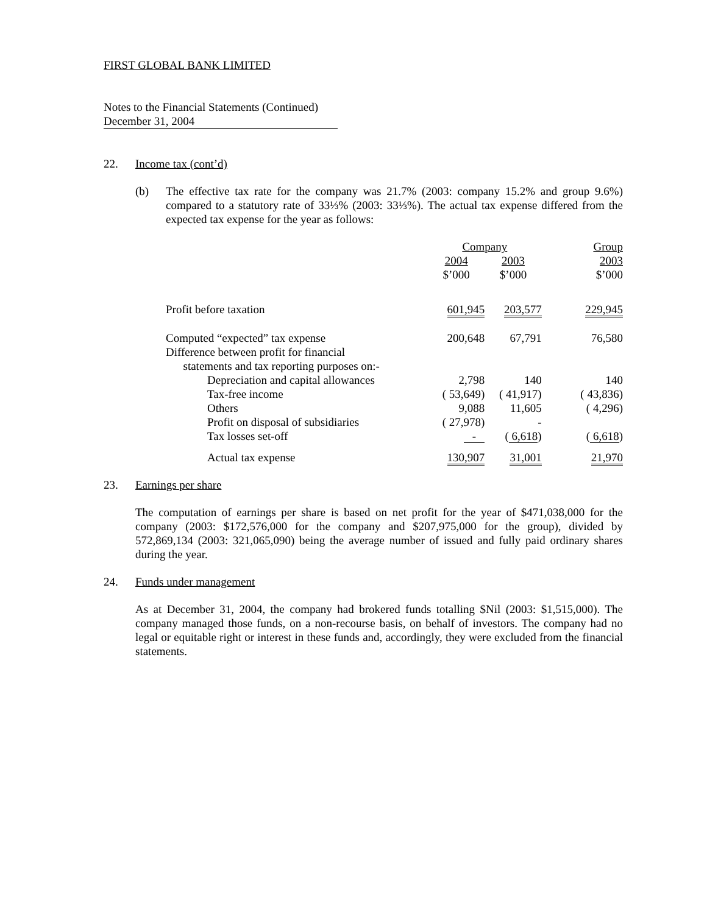FIRST GLOBAL BANK LIMITED
Notes to the Financial Statements (Continued)
December 31, 2004
22. Income tax (cont’d)
(b) The effective tax rate for the company was 21.7% (2003: company 15.2% and group 9.6%) compared to a statutory rate of 33⅓% (2003: 33⅓%). The actual tax expense differed from the expected tax expense for the year as follows:
| | Company | | | Group |
| | 2004 $’000 | 2003 $’000 | | 2003 $’000 |
| Profit before taxation | 601,945 | 203,577 | | 229,945 |
| Computed “expected” tax expense | 200,648 | 67,791 | | 76,580 |
| Difference between profit for financial statements and tax reporting purposes on:- | | | | |
| Depreciation and capital allowances | 2,798 | 140 | | 140 |
| Tax-free income | ( 53,649) | ( 41,917) | | ( 43,836) |
| Others | 9,088 | 11,605 | | ( 4,296) |
| Profit on disposal of subsidiaries | ( 27,978) | - | | |
| Tax losses set-off | - | ( 6,618 ) | | ( 6,618 ) |
| Actual tax expense | 130,907 | 31,001 | | 21,970 |
23. Earnings per share
The computation of earnings per share is based on net profit for the year of $471,038,000 for the company (2003: $172,576,000 for the company and $207,975,000 for the group), divided by 572,869,134 (2003: 321,065,090) being the average number of issued and fully paid ordinary shares during the year.
24. Funds under management
As at December 31, 2004, the company had brokered funds totalling $Nil (2003: $1,515,000). The company managed those funds, on a non-recourse basis, on behalf of investors. The company had no legal or equitable right or interest in these funds and, accordingly, they were excluded from the financial statements.